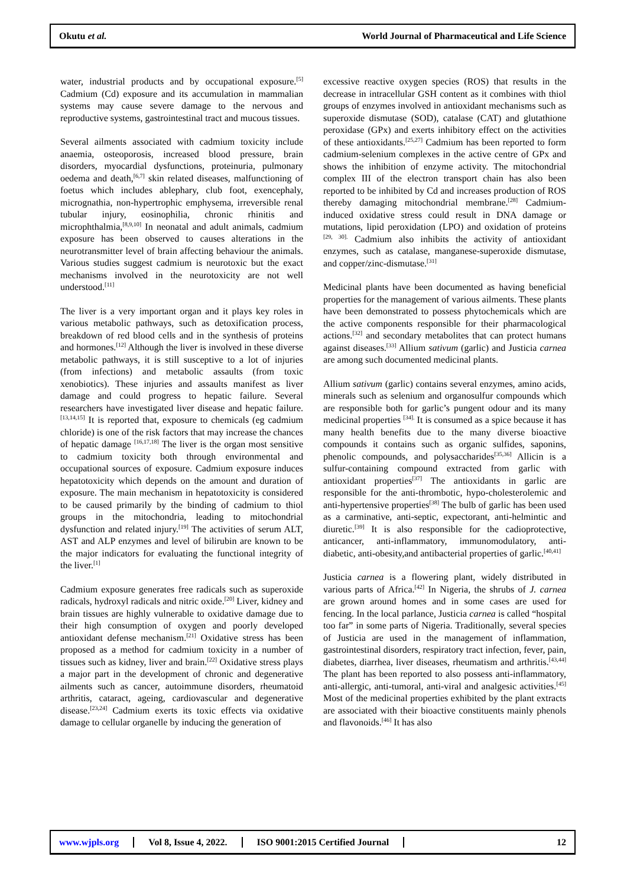Okutu et al.
World Journal of Pharmaceutical and Life Science
water, industrial products and by occupational exposure.<sup>[5]</sup> Cadmium (Cd) exposure and its accumulation in mammalian systems may cause severe damage to the nervous and reproductive systems, gastrointestinal tract and mucous tissues.
Several ailments associated with cadmium toxicity include anaemia, osteoporosis, increased blood pressure, brain disorders, myocardial dysfunctions, proteinuria, pulmonary oedema and death,<sup>[6,7]</sup> skin related diseases, malfunctioning of foetus which includes ablephary, club foot, exencephaly, micrognathia, non-hypertrophic emphysema, irreversible renal tubular injury, eosinophilia, chronic rhinitis and microphthalmia,<sup>[8,9,10]</sup> In neonatal and adult animals, cadmium exposure has been observed to causes alterations in the neurotransmitter level of brain affecting behaviour the animals. Various studies suggest cadmium is neurotoxic but the exact mechanisms involved in the neurotoxicity are not well understood.<sup>[11]</sup>
The liver is a very important organ and it plays key roles in various metabolic pathways, such as detoxification process, breakdown of red blood cells and in the synthesis of proteins and hormones.<sup>[12]</sup> Although the liver is involved in these diverse metabolic pathways, it is still susceptive to a lot of injuries (from infections) and metabolic assaults (from toxic xenobiotics). These injuries and assaults manifest as liver damage and could progress to hepatic failure. Several researchers have investigated liver disease and hepatic failure.<sup>[13,14,15]</sup> It is reported that, exposure to chemicals (eg cadmium chloride) is one of the risk factors that may increase the chances of hepatic damage <sup>[16,17,18]</sup> The liver is the organ most sensitive to cadmium toxicity both through environmental and occupational sources of exposure. Cadmium exposure induces hepatotoxicity which depends on the amount and duration of exposure. The main mechanism in hepatotoxicity is considered to be caused primarily by the binding of cadmium to thiol groups in the mitochondria, leading to mitochondrial dysfunction and related injury.<sup>[19]</sup> The activities of serum ALT, AST and ALP enzymes and level of bilirubin are known to be the major indicators for evaluating the functional integrity of the liver.<sup>[1]</sup>
Cadmium exposure generates free radicals such as superoxide radicals, hydroxyl radicals and nitric oxide.<sup>[20]</sup> Liver, kidney and brain tissues are highly vulnerable to oxidative damage due to their high consumption of oxygen and poorly developed antioxidant defense mechanism.<sup>[21]</sup> Oxidative stress has been proposed as a method for cadmium toxicity in a number of tissues such as kidney, liver and brain.<sup>[22]</sup> Oxidative stress plays a major part in the development of chronic and degenerative ailments such as cancer, autoimmune disorders, rheumatoid arthritis, cataract, ageing, cardiovascular and degenerative disease.<sup>[23,24]</sup> Cadmium exerts its toxic effects via oxidative damage to cellular organelle by inducing the generation of
excessive reactive oxygen species (ROS) that results in the decrease in intracellular GSH content as it combines with thiol groups of enzymes involved in antioxidant mechanisms such as superoxide dismutase (SOD), catalase (CAT) and glutathione peroxidase (GPx) and exerts inhibitory effect on the activities of these antioxidants.<sup>[25,27]</sup> Cadmium has been reported to form cadmium-selenium complexes in the active centre of GPx and shows the inhibition of enzyme activity. The mitochondrial complex III of the electron transport chain has also been reported to be inhibited by Cd and increases production of ROS thereby damaging mitochondrial membrane.<sup>[28]</sup> Cadmium-induced oxidative stress could result in DNA damage or mutations, lipid peroxidation (LPO) and oxidation of proteins <sup>[29, 30].</sup> Cadmium also inhibits the activity of antioxidant enzymes, such as catalase, manganese-superoxide dismutase, and copper/zinc-dismutase.<sup>[31]</sup>
Medicinal plants have been documented as having beneficial properties for the management of various ailments. These plants have been demonstrated to possess phytochemicals which are the active components responsible for their pharmacological actions.<sup>[32]</sup> and secondary metabolites that can protect humans against diseases.<sup>[33]</sup> Allium sativum (garlic) and Justicia carnea are among such documented medicinal plants.
Allium sativum (garlic) contains several enzymes, amino acids, minerals such as selenium and organosulfur compounds which are responsible both for garlic’s pungent odour and its many medicinal properties <sup>[34].</sup> It is consumed as a spice because it has many health benefits due to the many diverse bioactive compounds it contains such as organic sulfides, saponins, phenolic compounds, and polysaccharides<sup>[35,36]</sup> Allicin is a sulfur-containing compound extracted from garlic with antioxidant properties<sup>[37]</sup> The antioxidants in garlic are responsible for the anti-thrombotic, hypo-cholesterolemic and anti-hypertensive properties<sup>[38]</sup> The bulb of garlic has been used as a carminative, anti-septic, expectorant, anti-helmintic and diuretic.<sup>[39]</sup> It is also responsible for the cadioprotective, anticancer, anti-inflammatory, immunomodulatory, anti-diabetic, anti-obesity,and antibacterial properties of garlic.<sup>[40,41]</sup>
Justicia carnea is a flowering plant, widely distributed in various parts of Africa.<sup>[42]</sup> In Nigeria, the shrubs of J. carnea are grown around homes and in some cases are used for fencing. In the local parlance, Justicia carnea is called “hospital too far” in some parts of Nigeria. Traditionally, several species of Justicia are used in the management of inflammation, gastrointestinal disorders, respiratory tract infection, fever, pain, diabetes, diarrhea, liver diseases, rheumatism and arthritis.<sup>[43,44]</sup> The plant has been reported to also possess anti-inflammatory, anti-allergic, anti-tumoral, anti-viral and analgesic activities.<sup>[45]</sup> Most of the medicinal properties exhibited by the plant extracts are associated with their bioactive constituents mainly phenols and flavonoids.<sup>[46]</sup> It has also
www.wjpls.org Vol 8, Issue 4, 2022. ISO 9001:2015 Certified Journal
12